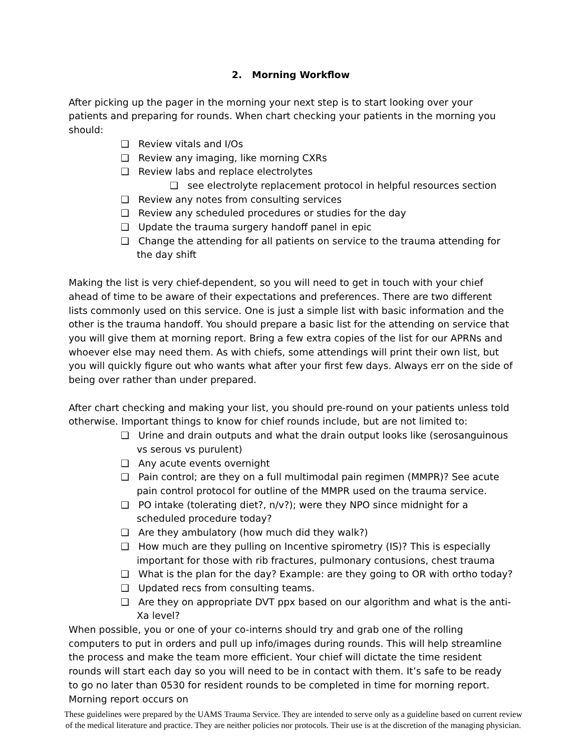2. Morning Workflow
After picking up the pager in the morning your next step is to start looking over your patients and preparing for rounds. When chart checking your patients in the morning you should:
❑ Review vitals and I/Os
❑ Review any imaging, like morning CXRs
❑ Review labs and replace electrolytes
❑ see electrolyte replacement protocol in helpful resources section
❑ Review any notes from consulting services
❑ Review any scheduled procedures or studies for the day
❑ Update the trauma surgery handoff panel in epic
❑ Change the attending for all patients on service to the trauma attending for the day shift
Making the list is very chief-dependent, so you will need to get in touch with your chief ahead of time to be aware of their expectations and preferences. There are two different lists commonly used on this service. One is just a simple list with basic information and the other is the trauma handoff. You should prepare a basic list for the attending on service that you will give them at morning report. Bring a few extra copies of the list for our APRNs and whoever else may need them. As with chiefs, some attendings will print their own list, but you will quickly figure out who wants what after your first few days. Always err on the side of being over rather than under prepared.
After chart checking and making your list, you should pre-round on your patients unless told otherwise. Important things to know for chief rounds include, but are not limited to:
❑ Urine and drain outputs and what the drain output looks like (serosanguinous vs serous vs purulent)
❑ Any acute events overnight
❑ Pain control; are they on a full multimodal pain regimen (MMPR)? See acute pain control protocol for outline of the MMPR used on the trauma service.
❑ PO intake (tolerating diet?, n/v?); were they NPO since midnight for a scheduled procedure today?
❑ Are they ambulatory (how much did they walk?)
❑ How much are they pulling on Incentive spirometry (IS)? This is especially important for those with rib fractures, pulmonary contusions, chest trauma
❑ What is the plan for the day? Example: are they going to OR with ortho today?
❑ Updated recs from consulting teams.
❑ Are they on appropriate DVT ppx based on our algorithm and what is the anti-Xa level?
When possible, you or one of your co-interns should try and grab one of the rolling computers to put in orders and pull up info/images during rounds. This will help streamline the process and make the team more efficient. Your chief will dictate the time resident rounds will start each day so you will need to be in contact with them. It’s safe to be ready to go no later than 0530 for resident rounds to be completed in time for morning report. Morning report occurs on
These guidelines were prepared by the UAMS Trauma Service. They are intended to serve only as a guideline based on current review of the medical literature and practice. They are neither policies nor protocols. Their use is at the discretion of the managing physician.